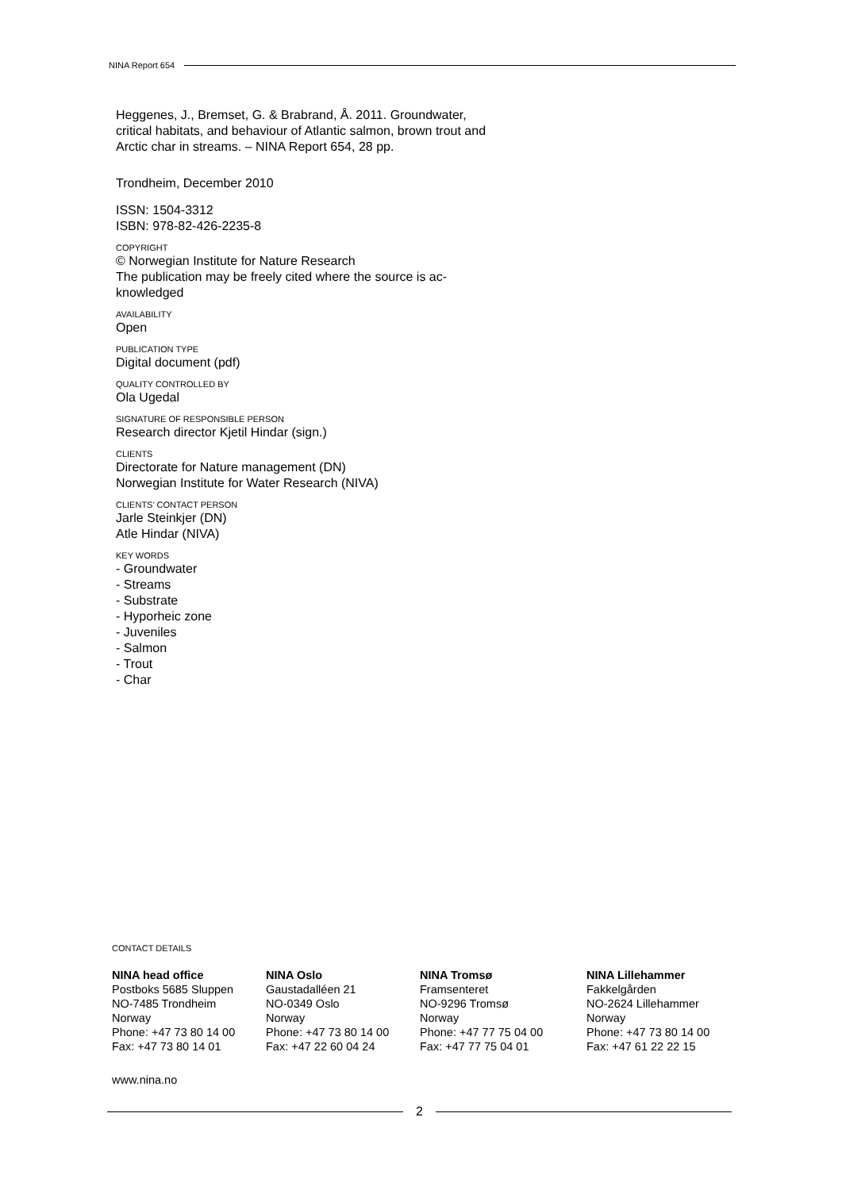NINA Report 654
Heggenes, J., Bremset, G. & Brabrand, Å. 2011. Groundwater, critical habitats, and behaviour of Atlantic salmon, brown trout and Arctic char in streams. – NINA Report 654, 28 pp.
Trondheim, December 2010
ISSN: 1504-3312
ISBN: 978-82-426-2235-8
COPYRIGHT
© Norwegian Institute for Nature Research
The publication may be freely cited where the source is ac-knowledged
AVAILABILITY
Open
PUBLICATION TYPE
Digital document (pdf)
QUALITY CONTROLLED BY
Ola Ugedal
SIGNATURE OF RESPONSIBLE PERSON
Research director Kjetil Hindar (sign.)
CLIENTS
Directorate for Nature management (DN)
Norwegian Institute for Water Research (NIVA)
CLIENTS’ CONTACT PERSON
Jarle Steinkjer (DN)
Atle Hindar (NIVA)
KEY WORDS
- Groundwater
- Streams
- Substrate
- Hyporheic zone
- Juveniles
- Salmon
- Trout
- Char
CONTACT DETAILS
NINA head office
Postboks 5685 Sluppen
NO-7485 Trondheim
Norway
Phone: +47 73 80 14 00
Fax: +47 73 80 14 01
NINA Oslo
Gaustadalléen 21
NO-0349 Oslo
Norway
Phone: +47 73 80 14 00
Fax: +47 22 60 04 24
NINA Tromsø
Framsenteret
NO-9296 Tromsø
Norway
Phone: +47 77 75 04 00
Fax: +47 77 75 04 01
NINA Lillehammer
Fakkelgården
NO-2624 Lillehammer
Norway
Phone: +47 73 80 14 00
Fax: +47 61 22 22 15
www.nina.no
2